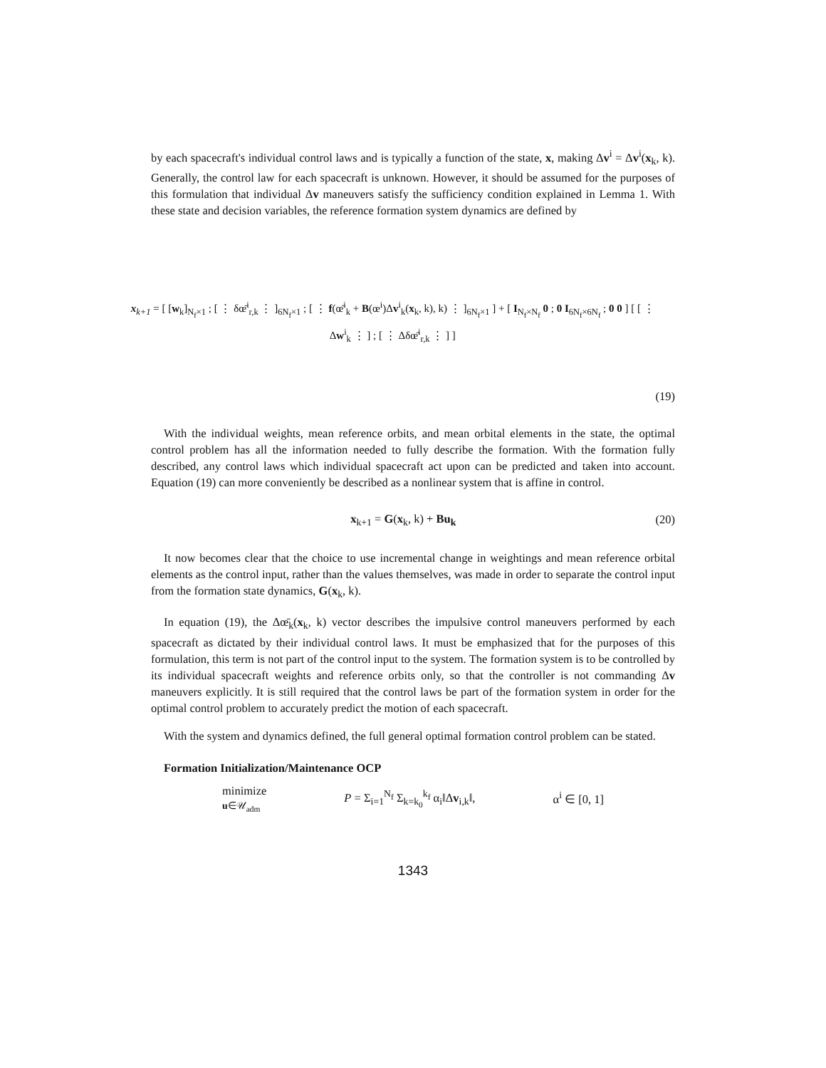by each spacecraft's individual control laws and is typically a function of the state, x, making Δv<sup>i</sup> = Δv<sup>i</sup>(x<sub>k</sub>, k). Generally, the control law for each spacecraft is unknown. However, it should be assumed for the purposes of this formulation that individual Δv maneuvers satisfy the sufficiency condition explained in Lemma 1. With these state and decision variables, the reference formation system dynamics are defined by
x<sub>k+1</sub> = [ [w<sub>k</sub>]<sub>N<sub>f</sub>×1</sub> ; [ ⋮ δœ̄<sup>i</sup><sub>r,k</sub> ⋮ ]<sub>6N<sub>f</sub>×1</sub> ; [ ⋮ f(œ̄<sup>i</sup><sub>k</sub> + B(œ<sup>i</sup>)Δv<sup>i</sup><sub>k</sub>(x<sub>k</sub>, k), k) ⋮ ]<sub>6N<sub>f</sub>×1</sub> ] + [ I<sub>N<sub>f</sub>×N<sub>f</sub></sub> 0 ; 0 I<sub>6N<sub>f</sub>×6N<sub>f</sub></sub> ; 0 0 ] [ [ ⋮ Δw<sup>i</sup><sub>k</sub> ⋮ ] ; [ ⋮ Δδœ̄<sup>i</sup><sub>r,k</sub> ⋮ ] ]
(19)
With the individual weights, mean reference orbits, and mean orbital elements in the state, the optimal control problem has all the information needed to fully describe the formation. With the formation fully described, any control laws which individual spacecraft act upon can be predicted and taken into account. Equation (19) can more conveniently be described as a nonlinear system that is affine in control.
x<sub>k+1</sub> = G(x<sub>k</sub>, k) + Bu<sub>k</sub> (20)
It now becomes clear that the choice to use incremental change in weightings and mean reference orbital elements as the control input, rather than the values themselves, was made in order to separate the control input from the formation state dynamics, G(x<sub>k</sub>, k).
In equation (19), the Δœ̄<sub>k</sub>(x<sub>k</sub>, k) vector describes the impulsive control maneuvers performed by each spacecraft as dictated by their individual control laws. It must be emphasized that for the purposes of this formulation, this term is not part of the control input to the system. The formation system is to be controlled by its individual spacecraft weights and reference orbits only, so that the controller is not commanding Δv maneuvers explicitly. It is still required that the control laws be part of the formation system in order for the optimal control problem to accurately predict the motion of each spacecraft.
With the system and dynamics defined, the full general optimal formation control problem can be stated.
Formation Initialization/Maintenance OCP
minimize
u∈𝒰<sub>adm</sub>
P = Σ<sub>i=1</sub><sup>N<sub>f</sub></sup> Σ<sub>k=k<sub>0</sub></sub><sup>k<sub>f</sub></sup> α<sub>i</sub>‖Δv<sub>i,k</sub>‖, α<sup>i</sup> ∈ [0, 1]
1343